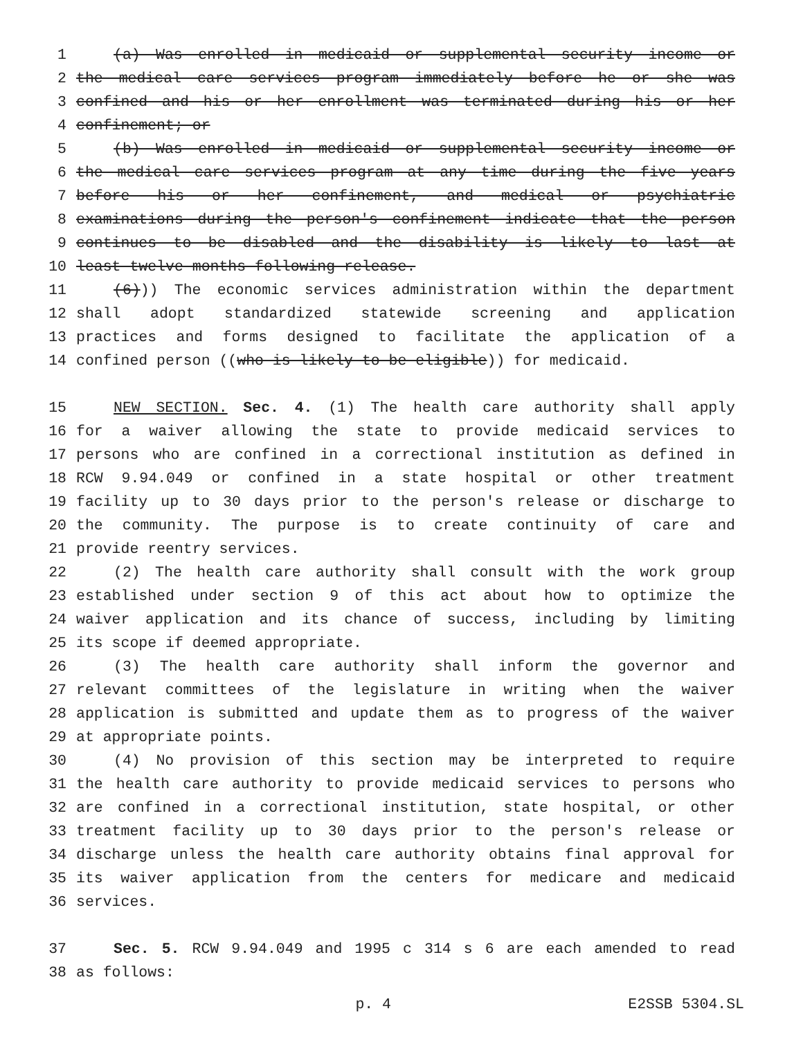1 (a) Was enrolled in medicaid or supplemental security income or
2 the medical care services program immediately before he or she was
3 confined and his or her enrollment was terminated during his or her
4 confinement; or
5 (b) Was enrolled in medicaid or supplemental security income or
6 the medical care services program at any time during the five years
7 before his or her confinement, and medical or psychiatric
8 examinations during the person's confinement indicate that the person
9 continues to be disabled and the disability is likely to last at
10 least twelve months following release.
11 (6))) The economic services administration within the department
12 shall adopt standardized statewide screening and application
13 practices and forms designed to facilitate the application of a
14 confined person ((who is likely to be eligible)) for medicaid.
15 NEW SECTION. Sec. 4. (1) The health care authority shall apply
16 for a waiver allowing the state to provide medicaid services to
17 persons who are confined in a correctional institution as defined in
18 RCW 9.94.049 or confined in a state hospital or other treatment
19 facility up to 30 days prior to the person's release or discharge to
20 the community. The purpose is to create continuity of care and
21 provide reentry services.
22 (2) The health care authority shall consult with the work group
23 established under section 9 of this act about how to optimize the
24 waiver application and its chance of success, including by limiting
25 its scope if deemed appropriate.
26 (3) The health care authority shall inform the governor and
27 relevant committees of the legislature in writing when the waiver
28 application is submitted and update them as to progress of the waiver
29 at appropriate points.
30 (4) No provision of this section may be interpreted to require
31 the health care authority to provide medicaid services to persons who
32 are confined in a correctional institution, state hospital, or other
33 treatment facility up to 30 days prior to the person's release or
34 discharge unless the health care authority obtains final approval for
35 its waiver application from the centers for medicare and medicaid
36 services.
37 Sec. 5. RCW 9.94.049 and 1995 c 314 s 6 are each amended to read
38 as follows:
p. 4 E2SSB 5304.SL